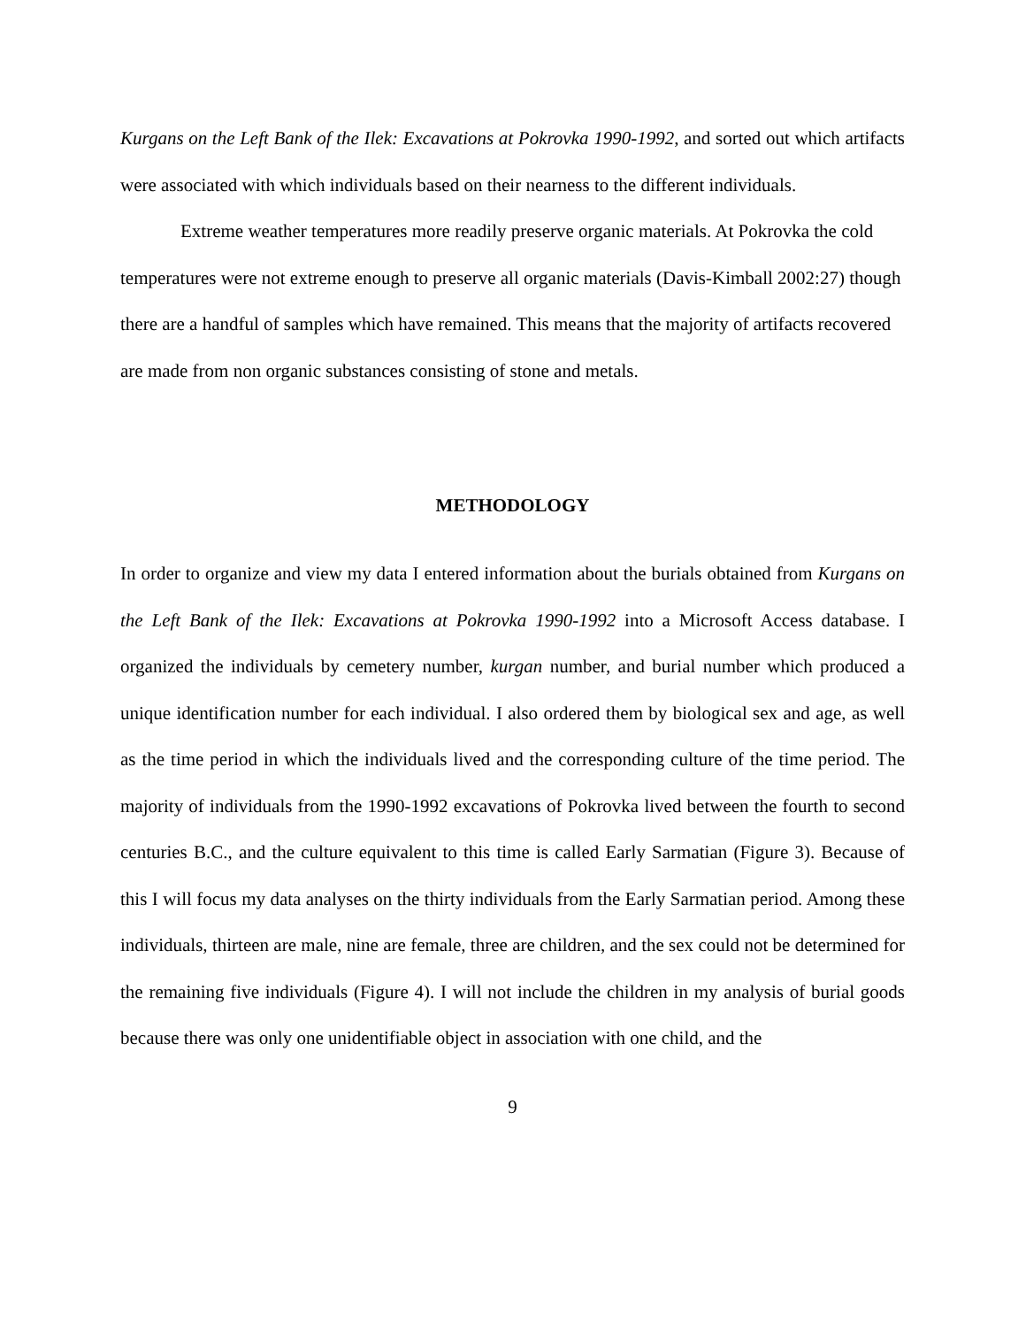Kurgans on the Left Bank of the Ilek: Excavations at Pokrovka 1990-1992, and sorted out which artifacts were associated with which individuals based on their nearness to the different individuals.
Extreme weather temperatures more readily preserve organic materials. At Pokrovka the cold temperatures were not extreme enough to preserve all organic materials (Davis-Kimball 2002:27) though there are a handful of samples which have remained. This means that the majority of artifacts recovered are made from non organic substances consisting of stone and metals.
METHODOLOGY
In order to organize and view my data I entered information about the burials obtained from Kurgans on the Left Bank of the Ilek: Excavations at Pokrovka 1990-1992 into a Microsoft Access database. I organized the individuals by cemetery number, kurgan number, and burial number which produced a unique identification number for each individual. I also ordered them by biological sex and age, as well as the time period in which the individuals lived and the corresponding culture of the time period. The majority of individuals from the 1990-1992 excavations of Pokrovka lived between the fourth to second centuries B.C., and the culture equivalent to this time is called Early Sarmatian (Figure 3). Because of this I will focus my data analyses on the thirty individuals from the Early Sarmatian period. Among these individuals, thirteen are male, nine are female, three are children, and the sex could not be determined for the remaining five individuals (Figure 4). I will not include the children in my analysis of burial goods because there was only one unidentifiable object in association with one child, and the
9